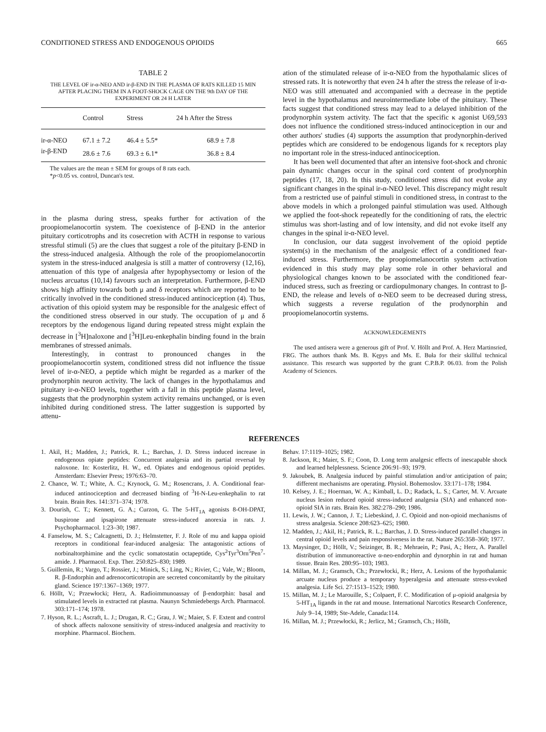CONDITIONED STRESS AND ENDOGENOUS OPIOIDS 665
TABLE 2
THE LEVEL OF ir-α-NEO AND ir-β-END IN THE PLASMA OF RATS KILLED 15 MIN AFTER PLACING THEM IN A FOOT-SHOCK CAGE ON THE 9th DAY OF THE EXPERIMENT OR 24 H LATER
| | Control | Stress | 24 h After the Stress |
| --- | --- | --- | --- |
| ir-α-NEO | 67.1 ± 7.2 | 46.4 ± 5.5* | 68.9 ± 7.8 |
| ir-β-END | 28.6 ± 7.6 | 69.3 ± 6.1* | 36.8 ± 8.4 |
The values are the mean ± SEM for groups of 8 rats each.
*p<0.05 vs. control, Duncan's test.
in the plasma during stress, speaks further for activation of the proopiomelanocortin system. The coexistence of β-END in the anterior pituitary corticotrophs and its cosecretion with ACTH in response to various stressful stimuli (5) are the clues that suggest a role of the pituitary β-END in the stress-induced analgesia. Although the role of the proopiomelanocortin system in the stress-induced analgesia is still a matter of controversy (12,16), attenuation of this type of analgesia after hypophysectomy or lesion of the nucleus arcuatus (10,14) favours such an interpretation. Furthermore, β-END shows high affinity towards both μ and δ receptors which are reported to be critically involved in the conditioned stress-induced antinociception (4). Thus, activation of this opioid system may be responsible for the analgesic effect of the conditioned stress observed in our study. The occupation of μ and δ receptors by the endogenous ligand during repeated stress might explain the decrease in [<sup>3</sup>H]naloxone and [<sup>3</sup>H]Leu-enkephalin binding found in the brain membranes of stressed animals.
Interestingly, in contrast to pronounced changes in the proopiomelanocortin system, conditioned stress did not influence the tissue level of ir-α-NEO, a peptide which might be regarded as a marker of the prodynorphin neuron activity. The lack of changes in the hypothalamus and pituitary ir-α-NEO levels, together with a fall in this peptide plasma level, suggests that the prodynorphin system activity remains unchanged, or is even inhibited during conditioned stress. The latter suggestion is supported by attenu-
ation of the stimulated release of ir-α-NEO from the hypothalamic slices of stressed rats. It is noteworthy that even 24 h after the stress the release of ir-α-NEO was still attenuated and accompanied with a decrease in the peptide level in the hypothalamus and neurointermediate lobe of the pituitary. These facts suggest that conditioned stress may lead to a delayed inhibition of the prodynorphin system activity. The fact that the specific κ agonist U69,593 does not influence the conditioned stress-induced antinociception in our and other authors' studies (4) supports the assumption that prodynorphin-derived peptides which are considered to be endogenous ligands for κ receptors play no important role in the stress-induced antinociception.
It has been well documented that after an intensive foot-shock and chronic pain dynamic changes occur in the spinal cord content of prodynorphin peptides (17, 18, 20). In this study, conditioned stress did not evoke any significant changes in the spinal ir-α-NEO level. This discrepancy might result from a restricted use of painful stimuli in conditioned stress, in contrast to the above models in which a prolonged painful stimulation was used. Although we applied the foot-shock repeatedly for the conditioning of rats, the electric stimulus was short-lasting and of low intensity, and did not evoke itself any changes in the spinal ir-α-NEO level.
In conclusion, our data suggest involvement of the opioid peptide system(s) in the mechanism of the analgesic effect of a conditioned fear-induced stress. Furthermore, the proopiomelanocortin system activation evidenced in this study may play some role in other behavioral and physiological changes known to be associated with the conditioned fear-induced stress, such as freezing or cardiopulmonary changes. In contrast to β-END, the release and levels of α-NEO seem to be decreased during stress, which suggests a reverse regulation of the prodynorphin and proopiomelanocortin systems.
ACKNOWLEDGEMENTS
The used antisera were a generous gift of Prof. V. Höllt and Prof. A. Herz Martinsried, FRG. The authors thank Ms. B. Kępys and Ms. E. Buła for their skillful technical assistance. This research was supported by the grant C.P.B.P. 06.03. from the Polish Academy of Sciences.
REFERENCES
1. Akil, H.; Madden, J.; Patrick, R. L.; Barchas, J. D. Stress induced increase in endogenous opiate peptides: Concurrent analgesia and its partial reversal by naloxone. In: Kosterlitz, H. W., ed. Opiates and endogenous opioid peptides. Amsterdam: Elsevier Press; 1976:63–70.
2. Chance, W. T.; White, A. C.; Krynock, G. M.; Rosencrans, J. A. Conditional fear-induced antinociception and decreased binding of <sup>3</sup>H-N-Leu-enkephalin to rat brain. Brain Res. 141:371–374; 1978.
3. Dourish, C. T.; Kennett, G. A.; Curzon, G. The 5-HT<sub>1A</sub> agonists 8-OH-DPAT, buspirone and ipsapirone attenuate stress-induced anorexia in rats. J. Psychopharmacol. 1:23–30; 1987.
4. Fanselow, M. S.; Calcagnetti, D. J.; Helmstetter, F. J. Role of mu and kappa opioid receptors in conditional fear-induced analgesia: The antagonistic actions of norbinaltorphimine and the cyclic somatostatin octapeptide, Cys<sup>2</sup>Tyr<sup>3</sup>Orn<sup>5</sup>Pen<sup>7</sup>-amide. J. Pharmacol. Exp. Ther. 250:825–830; 1989.
5. Guillemin, R.; Vargo, T.; Rossier, J.; Minick, S.; Ling, N.; Rivier, C.; Vale, W.; Bloom, R. β-Endorphin and adrenocorticotropin are secreted concomitantly by the pituitary gland. Science 197:1367–1369; 1977.
6. Höllt, V.; Przewłocki; Herz, A. Radioimmunoassay of β-endorphin: basal and stimulated levels in extracted rat plasma. Naunyn Schmiedebergs Arch. Pharmacol. 303:171–174; 1978.
7. Hyson, R. L.; Ascraft, L. J.; Drugan, R. C.; Grau, J. W.; Maier, S. F. Extent and control of shock affects naloxone sensitivity of stress-induced analgesia and reactivity to morphine. Pharmacol. Biochem.
Behav. 17:1119–1025; 1982.
8. Jackson, R.; Maier, S. F.; Coon, D. Long term analgesic effects of inescapable shock and learned helplessness. Science 206:91–93; 1979.
9. Jakoubek, B. Analgesia induced by painful stimulation and/or anticipation of pain; different mechanisms are operating. Physiol. Bohemoslov. 33:171–178; 1984.
10. Kelsey, J. E.; Hoerman, W. A.; Kimball, L. D.; Radack, L. S.; Carter, M. V. Arcuate nucleus lesion reduced opioid stress-induced analgesia (SIA) and enhanced non-opioid SIA in rats. Brain Res. 382:278–290; 1986.
11. Lewis, J. W.; Cannon, J. T.; Liebeskind, J. C. Opioid and non-opioid mechanisms of stress analgesia. Science 208:623–625; 1980.
12. Madden, J.; Akil, H.; Patrick, R. L.; Barchas, J. D. Stress-induced parallel changes in central opioid levels and pain responsiveness in the rat. Nature 265:358–360; 1977.
13. Maysinger, D.; Höllt, V.; Seizinger, B. R.; Mehraein, P.; Pasi, A.; Herz, A. Parallel distribution of immunoreactive α-neo-endorphin and dynorphin in rat and human tissue. Brain Res. 280:95–103; 1983.
14. Millan, M. J.; Gramsch, Ch.; Przewłocki, R.; Herz, A. Lesions of the hypothalamic arcuate nucleus produce a temporary hyperalgesia and attenuate stress-evoked analgesia. Life Sci. 27:1513–1523; 1980.
15. Millan, M. J.; Le Marouille, S.; Colpaert, F. C. Modification of μ-opioid analgesia by 5-HT<sub>1A</sub> ligands in the rat and mouse. International Narcotics Research Conference, July 9–14, 1989; Ste-Adele, Canada:114.
16. Millan, M. J.; Przewłocki, R.; Jerlicz, M.; Gramsch, Ch.; Höllt,